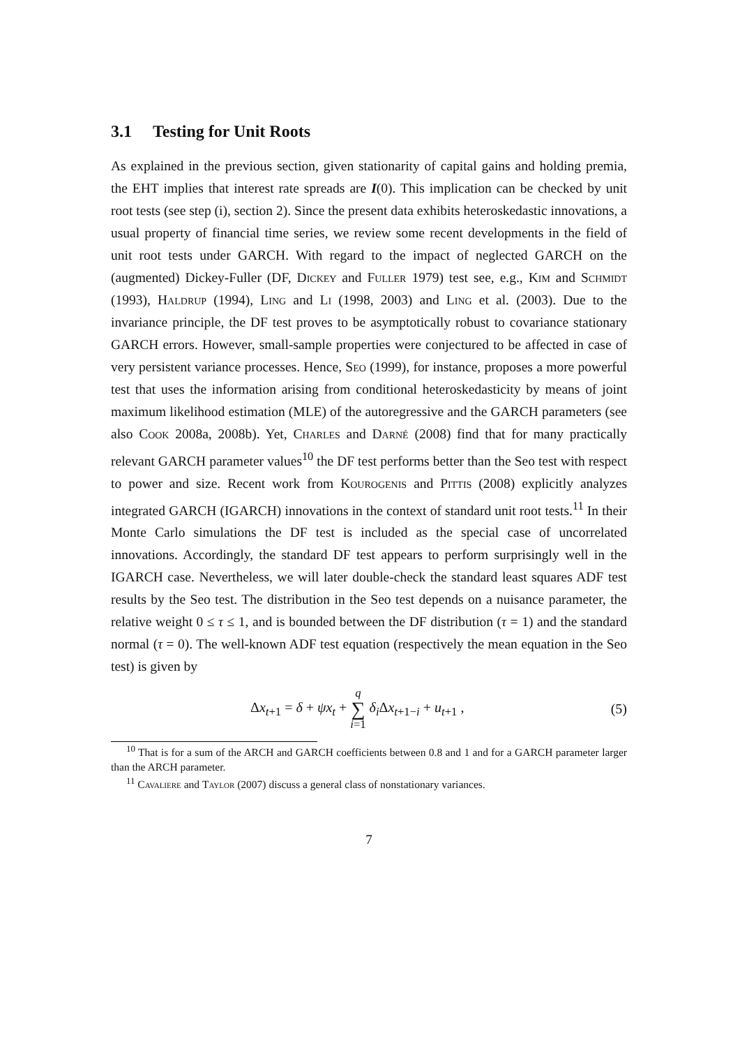3.1 Testing for Unit Roots
As explained in the previous section, given stationarity of capital gains and holding premia, the EHT implies that interest rate spreads are I(0). This implication can be checked by unit root tests (see step (i), section 2). Since the present data exhibits heteroskedastic innovations, a usual property of financial time series, we review some recent developments in the field of unit root tests under GARCH. With regard to the impact of neglected GARCH on the (augmented) Dickey-Fuller (DF, Dickey and Fuller 1979) test see, e.g., Kim and Schmidt (1993), Haldrup (1994), Ling and Li (1998, 2003) and Ling et al. (2003). Due to the invariance principle, the DF test proves to be asymptotically robust to covariance stationary GARCH errors. However, small-sample properties were conjectured to be affected in case of very persistent variance processes. Hence, Seo (1999), for instance, proposes a more powerful test that uses the information arising from conditional heteroskedasticity by means of joint maximum likelihood estimation (MLE) of the autoregressive and the GARCH parameters (see also Cook 2008a, 2008b). Yet, Charles and Darné (2008) find that for many practically relevant GARCH parameter values<sup>10</sup> the DF test performs better than the Seo test with respect to power and size. Recent work from Kourogenis and Pittis (2008) explicitly analyzes integrated GARCH (IGARCH) innovations in the context of standard unit root tests.<sup>11</sup> In their Monte Carlo simulations the DF test is included as the special case of uncorrelated innovations. Accordingly, the standard DF test appears to perform surprisingly well in the IGARCH case. Nevertheless, we will later double-check the standard least squares ADF test results by the Seo test. The distribution in the Seo test depends on a nuisance parameter, the relative weight 0 ≤ τ ≤ 1, and is bounded between the DF distribution (τ = 1) and the standard normal (τ = 0). The well-known ADF test equation (respectively the mean equation in the Seo test) is given by
Δx<sub>t+1</sub> = δ + ψx<sub>t</sub> + q ∑ i=1 δ<sub>i</sub> Δx<sub>t+1−i</sub> + u<sub>t+1</sub> , (5)
<sup>10</sup> That is for a sum of the ARCH and GARCH coefficients between 0.8 and 1 and for a GARCH parameter larger than the ARCH parameter.
<sup>11</sup> Cavaliere and Taylor (2007) discuss a general class of nonstationary variances.
7